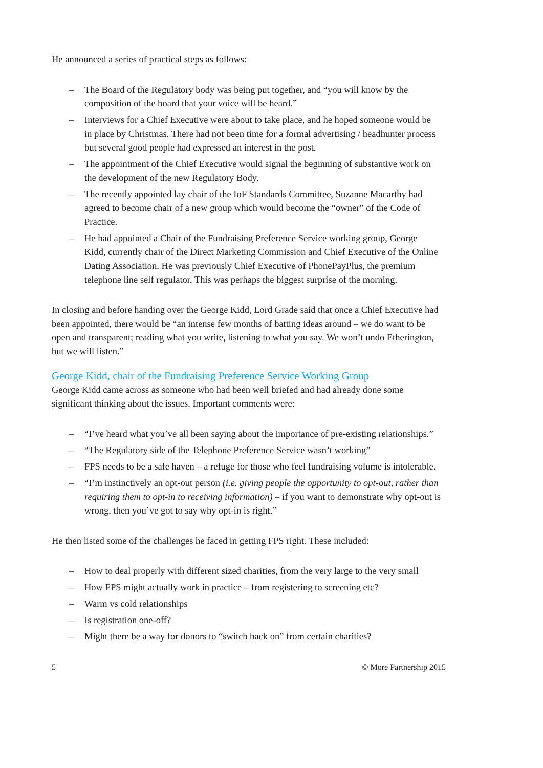He announced a series of practical steps as follows:
– The Board of the Regulatory body was being put together, and “you will know by the composition of the board that your voice will be heard.”
– Interviews for a Chief Executive were about to take place, and he hoped someone would be in place by Christmas. There had not been time for a formal advertising / headhunter process but several good people had expressed an interest in the post.
– The appointment of the Chief Executive would signal the beginning of substantive work on the development of the new Regulatory Body.
– The recently appointed lay chair of the IoF Standards Committee, Suzanne Macarthy had agreed to become chair of a new group which would become the “owner” of the Code of Practice.
– He had appointed a Chair of the Fundraising Preference Service working group, George Kidd, currently chair of the Direct Marketing Commission and Chief Executive of the Online Dating Association. He was previously Chief Executive of PhonePayPlus, the premium telephone line self regulator. This was perhaps the biggest surprise of the morning.
In closing and before handing over the George Kidd, Lord Grade said that once a Chief Executive had been appointed, there would be “an intense few months of batting ideas around – we do want to be open and transparent; reading what you write, listening to what you say. We won’t undo Etherington, but we will listen.”
George Kidd, chair of the Fundraising Preference Service Working Group
George Kidd came across as someone who had been well briefed and had already done some significant thinking about the issues. Important comments were:
– “I’ve heard what you’ve all been saying about the importance of pre-existing relationships.”
– “The Regulatory side of the Telephone Preference Service wasn’t working”
– FPS needs to be a safe haven – a refuge for those who feel fundraising volume is intolerable.
– “I’m instinctively an opt-out person (i.e. giving people the opportunity to opt-out, rather than requiring them to opt-in to receiving information) – if you want to demonstrate why opt-out is wrong, then you’ve got to say why opt-in is right.”
He then listed some of the challenges he faced in getting FPS right. These included:
– How to deal properly with different sized charities, from the very large to the very small
– How FPS might actually work in practice – from registering to screening etc?
– Warm vs cold relationships
– Is registration one-off?
– Might there be a way for donors to “switch back on” from certain charities?
5 © More Partnership 2015